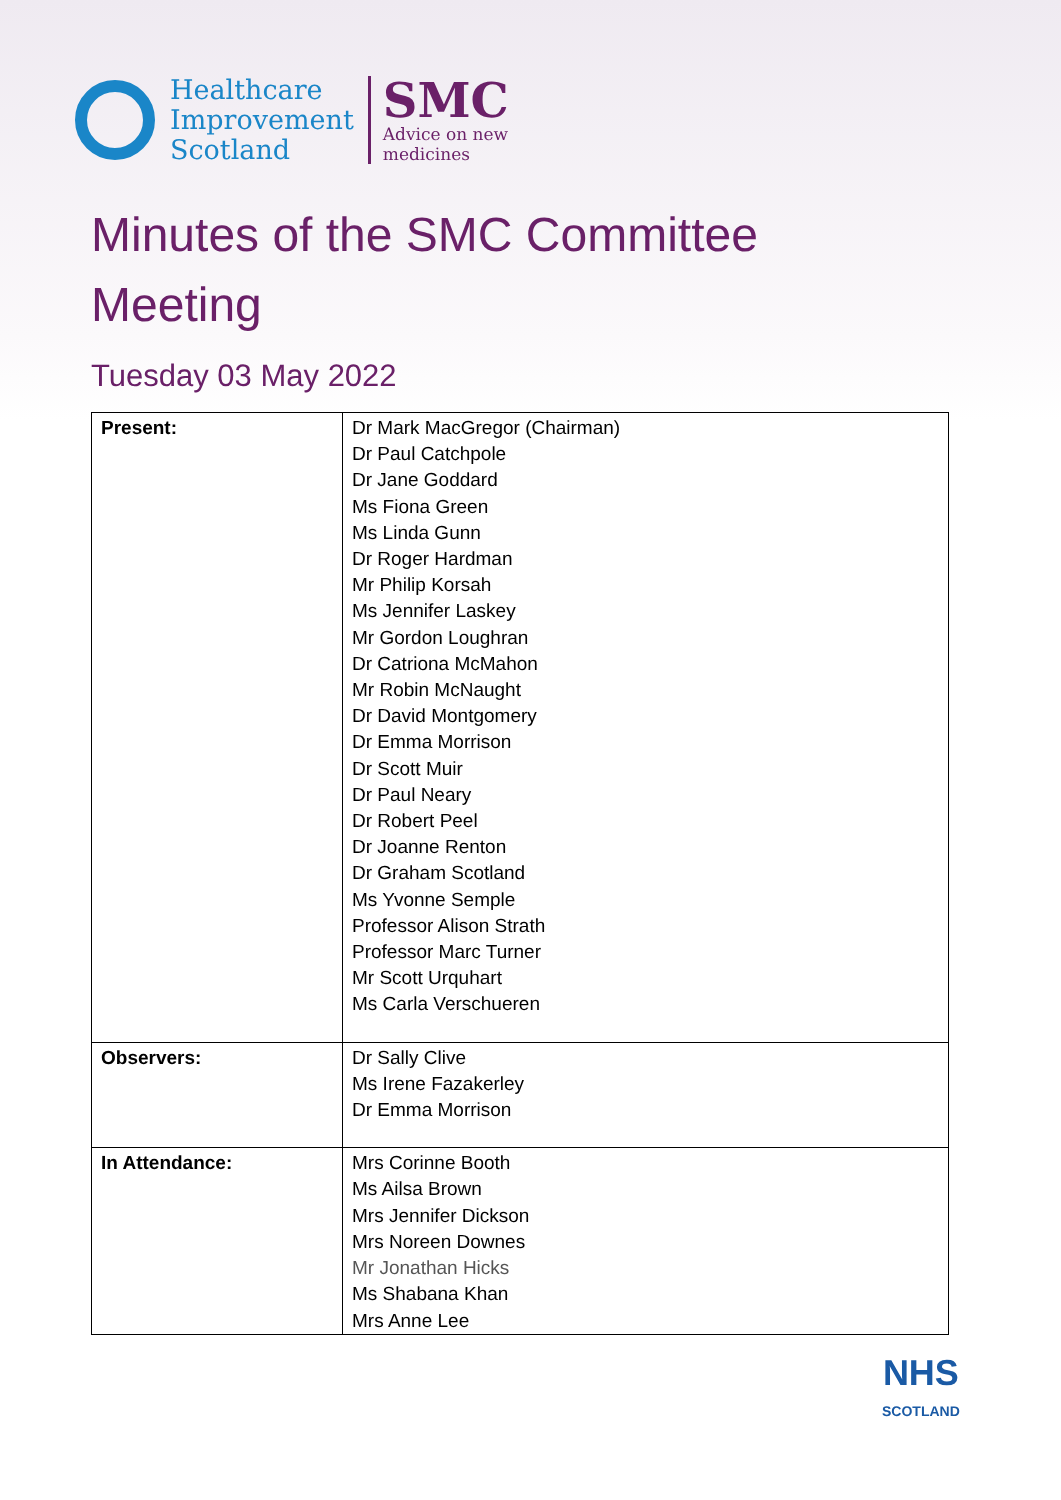Healthcare
Improvement
Scotland
SMC
Advice on new
medicines
Minutes of the SMC Committee Meeting
Tuesday 03 May 2022
| Present: | Dr Mark MacGregor (Chairman) Dr Paul Catchpole Dr Jane Goddard Ms Fiona Green Ms Linda Gunn Dr Roger Hardman Mr Philip Korsah Ms Jennifer Laskey Mr Gordon Loughran Dr Catriona McMahon Mr Robin McNaught Dr David Montgomery Dr Emma Morrison Dr Scott Muir Dr Paul Neary Dr Robert Peel Dr Joanne Renton Dr Graham Scotland Ms Yvonne Semple Professor Alison Strath Professor Marc Turner Mr Scott Urquhart Ms Carla Verschueren |
| Observers: | Dr Sally Clive Ms Irene Fazakerley Dr Emma Morrison |
| In Attendance: | Mrs Corinne Booth Ms Ailsa Brown Mrs Jennifer Dickson Mrs Noreen Downes Mr Jonathan Hicks Ms Shabana Khan Mrs Anne Lee |
NHS
SCOTLAND